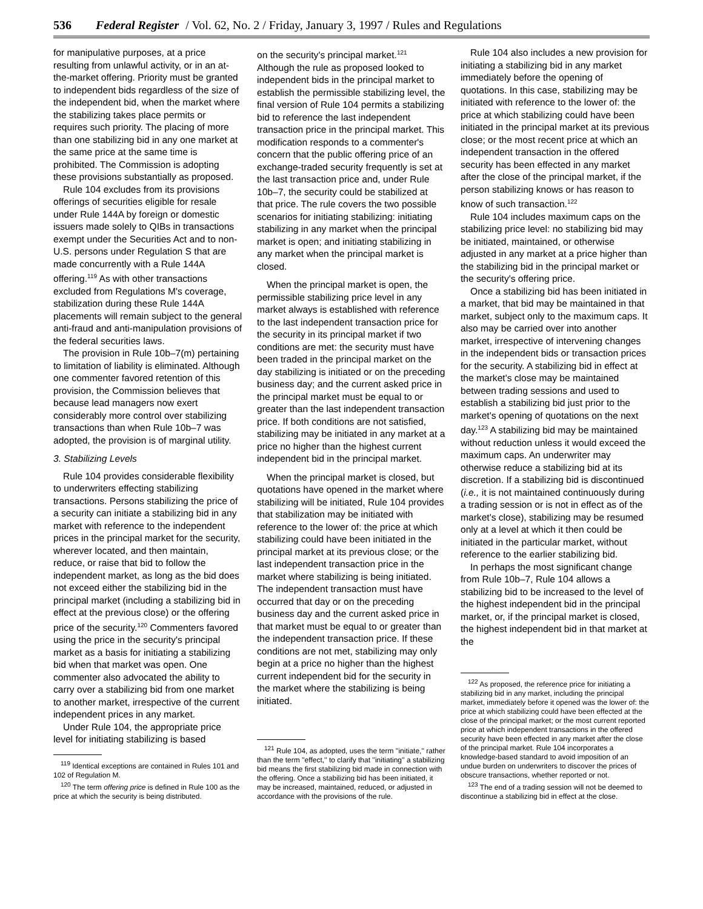536 Federal Register / Vol. 62, No. 2 / Friday, January 3, 1997 / Rules and Regulations
for manipulative purposes, at a price resulting from unlawful activity, or in an at-the-market offering. Priority must be granted to independent bids regardless of the size of the independent bid, when the market where the stabilizing takes place permits or requires such priority. The placing of more than one stabilizing bid in any one market at the same price at the same time is prohibited. The Commission is adopting these provisions substantially as proposed.
Rule 104 excludes from its provisions offerings of securities eligible for resale under Rule 144A by foreign or domestic issuers made solely to QIBs in transactions exempt under the Securities Act and to non-U.S. persons under Regulation S that are made concurrently with a Rule 144A offering.<sup>119</sup> As with other transactions excluded from Regulations M's coverage, stabilization during these Rule 144A placements will remain subject to the general anti-fraud and anti-manipulation provisions of the federal securities laws.
The provision in Rule 10b–7(m) pertaining to limitation of liability is eliminated. Although one commenter favored retention of this provision, the Commission believes that because lead managers now exert considerably more control over stabilizing transactions than when Rule 10b–7 was adopted, the provision is of marginal utility.
3. Stabilizing Levels
Rule 104 provides considerable flexibility to underwriters effecting stabilizing transactions. Persons stabilizing the price of a security can initiate a stabilizing bid in any market with reference to the independent prices in the principal market for the security, wherever located, and then maintain, reduce, or raise that bid to follow the independent market, as long as the bid does not exceed either the stabilizing bid in the principal market (including a stabilizing bid in effect at the previous close) or the offering price of the security.<sup>120</sup> Commenters favored using the price in the security's principal market as a basis for initiating a stabilizing bid when that market was open. One commenter also advocated the ability to carry over a stabilizing bid from one market to another market, irrespective of the current independent prices in any market.
Under Rule 104, the appropriate price level for initiating stabilizing is based
<sup>119</sup> Identical exceptions are contained in Rules 101 and 102 of Regulation M.
<sup>120</sup> The term offering price is defined in Rule 100 as the price at which the security is being distributed.
on the security's principal market.<sup>121</sup> Although the rule as proposed looked to independent bids in the principal market to establish the permissible stabilizing level, the final version of Rule 104 permits a stabilizing bid to reference the last independent transaction price in the principal market. This modification responds to a commenter's concern that the public offering price of an exchange-traded security frequently is set at the last transaction price and, under Rule 10b–7, the security could be stabilized at that price. The rule covers the two possible scenarios for initiating stabilizing: initiating stabilizing in any market when the principal market is open; and initiating stabilizing in any market when the principal market is closed.
When the principal market is open, the permissible stabilizing price level in any market always is established with reference to the last independent transaction price for the security in its principal market if two conditions are met: the security must have been traded in the principal market on the day stabilizing is initiated or on the preceding business day; and the current asked price in the principal market must be equal to or greater than the last independent transaction price. If both conditions are not satisfied, stabilizing may be initiated in any market at a price no higher than the highest current independent bid in the principal market.
When the principal market is closed, but quotations have opened in the market where stabilizing will be initiated, Rule 104 provides that stabilization may be initiated with reference to the lower of: the price at which stabilizing could have been initiated in the principal market at its previous close; or the last independent transaction price in the market where stabilizing is being initiated. The independent transaction must have occurred that day or on the preceding business day and the current asked price in that market must be equal to or greater than the independent transaction price. If these conditions are not met, stabilizing may only begin at a price no higher than the highest current independent bid for the security in the market where the stabilizing is being initiated.
<sup>121</sup> Rule 104, as adopted, uses the term ''initiate,'' rather than the term ''effect,'' to clarify that ''initiating'' a stabilizing bid means the first stabilizing bid made in connection with the offering. Once a stabilizing bid has been initiated, it may be increased, maintained, reduced, or adjusted in accordance with the provisions of the rule.
Rule 104 also includes a new provision for initiating a stabilizing bid in any market immediately before the opening of quotations. In this case, stabilizing may be initiated with reference to the lower of: the price at which stabilizing could have been initiated in the principal market at its previous close; or the most recent price at which an independent transaction in the offered security has been effected in any market after the close of the principal market, if the person stabilizing knows or has reason to know of such transaction.<sup>122</sup>
Rule 104 includes maximum caps on the stabilizing price level: no stabilizing bid may be initiated, maintained, or otherwise adjusted in any market at a price higher than the stabilizing bid in the principal market or the security's offering price.
Once a stabilizing bid has been initiated in a market, that bid may be maintained in that market, subject only to the maximum caps. It also may be carried over into another market, irrespective of intervening changes in the independent bids or transaction prices for the security. A stabilizing bid in effect at the market's close may be maintained between trading sessions and used to establish a stabilizing bid just prior to the market's opening of quotations on the next day.<sup>123</sup> A stabilizing bid may be maintained without reduction unless it would exceed the maximum caps. An underwriter may otherwise reduce a stabilizing bid at its discretion. If a stabilizing bid is discontinued (i.e., it is not maintained continuously during a trading session or is not in effect as of the market's close), stabilizing may be resumed only at a level at which it then could be initiated in the particular market, without reference to the earlier stabilizing bid.
In perhaps the most significant change from Rule 10b–7, Rule 104 allows a stabilizing bid to be increased to the level of the highest independent bid in the principal market, or, if the principal market is closed, the highest independent bid in that market at the
<sup>122</sup> As proposed, the reference price for initiating a stabilizing bid in any market, including the principal market, immediately before it opened was the lower of: the price at which stabilizing could have been effected at the close of the principal market; or the most current reported price at which independent transactions in the offered security have been effected in any market after the close of the principal market. Rule 104 incorporates a knowledge-based standard to avoid imposition of an undue burden on underwriters to discover the prices of obscure transactions, whether reported or not.
<sup>123</sup> The end of a trading session will not be deemed to discontinue a stabilizing bid in effect at the close.